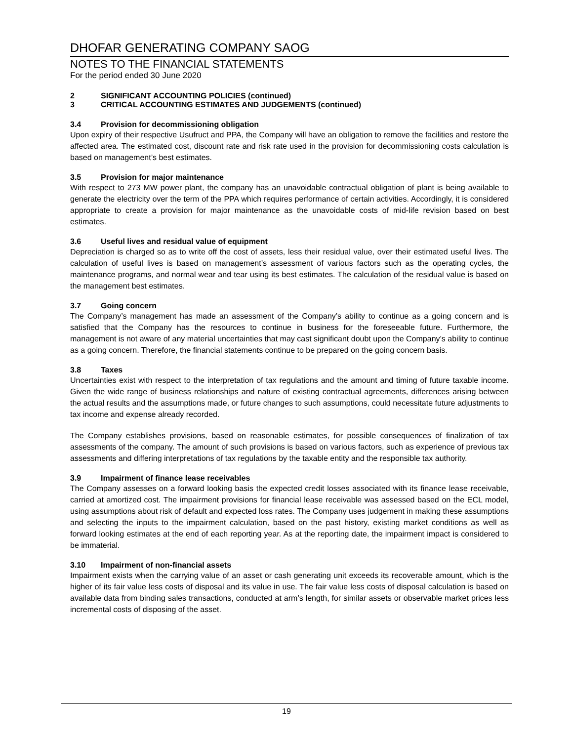DHOFAR GENERATING COMPANY SAOG
NOTES TO THE FINANCIAL STATEMENTS
For the period ended 30 June 2020
2 SIGNIFICANT ACCOUNTING POLICIES (continued)
3 CRITICAL ACCOUNTING ESTIMATES AND JUDGEMENTS (continued)
3.4 Provision for decommissioning obligation
Upon expiry of their respective Usufruct and PPA, the Company will have an obligation to remove the facilities and restore the affected area. The estimated cost, discount rate and risk rate used in the provision for decommissioning costs calculation is based on management’s best estimates.
3.5 Provision for major maintenance
With respect to 273 MW power plant, the company has an unavoidable contractual obligation of plant is being available to generate the electricity over the term of the PPA which requires performance of certain activities. Accordingly, it is considered appropriate to create a provision for major maintenance as the unavoidable costs of mid-life revision based on best estimates.
3.6 Useful lives and residual value of equipment
Depreciation is charged so as to write off the cost of assets, less their residual value, over their estimated useful lives. The calculation of useful lives is based on management’s assessment of various factors such as the operating cycles, the maintenance programs, and normal wear and tear using its best estimates. The calculation of the residual value is based on the management best estimates.
3.7 Going concern
The Company’s management has made an assessment of the Company’s ability to continue as a going concern and is satisfied that the Company has the resources to continue in business for the foreseeable future. Furthermore, the management is not aware of any material uncertainties that may cast significant doubt upon the Company’s ability to continue as a going concern. Therefore, the financial statements continue to be prepared on the going concern basis.
3.8 Taxes
Uncertainties exist with respect to the interpretation of tax regulations and the amount and timing of future taxable income. Given the wide range of business relationships and nature of existing contractual agreements, differences arising between the actual results and the assumptions made, or future changes to such assumptions, could necessitate future adjustments to tax income and expense already recorded.
The Company establishes provisions, based on reasonable estimates, for possible consequences of finalization of tax assessments of the company. The amount of such provisions is based on various factors, such as experience of previous tax assessments and differing interpretations of tax regulations by the taxable entity and the responsible tax authority.
3.9 Impairment of finance lease receivables
The Company assesses on a forward looking basis the expected credit losses associated with its finance lease receivable, carried at amortized cost. The impairment provisions for financial lease receivable was assessed based on the ECL model, using assumptions about risk of default and expected loss rates. The Company uses judgement in making these assumptions and selecting the inputs to the impairment calculation, based on the past history, existing market conditions as well as forward looking estimates at the end of each reporting year. As at the reporting date, the impairment impact is considered to be immaterial.
3.10 Impairment of non-financial assets
Impairment exists when the carrying value of an asset or cash generating unit exceeds its recoverable amount, which is the higher of its fair value less costs of disposal and its value in use. The fair value less costs of disposal calculation is based on available data from binding sales transactions, conducted at arm’s length, for similar assets or observable market prices less incremental costs of disposing of the asset.
19